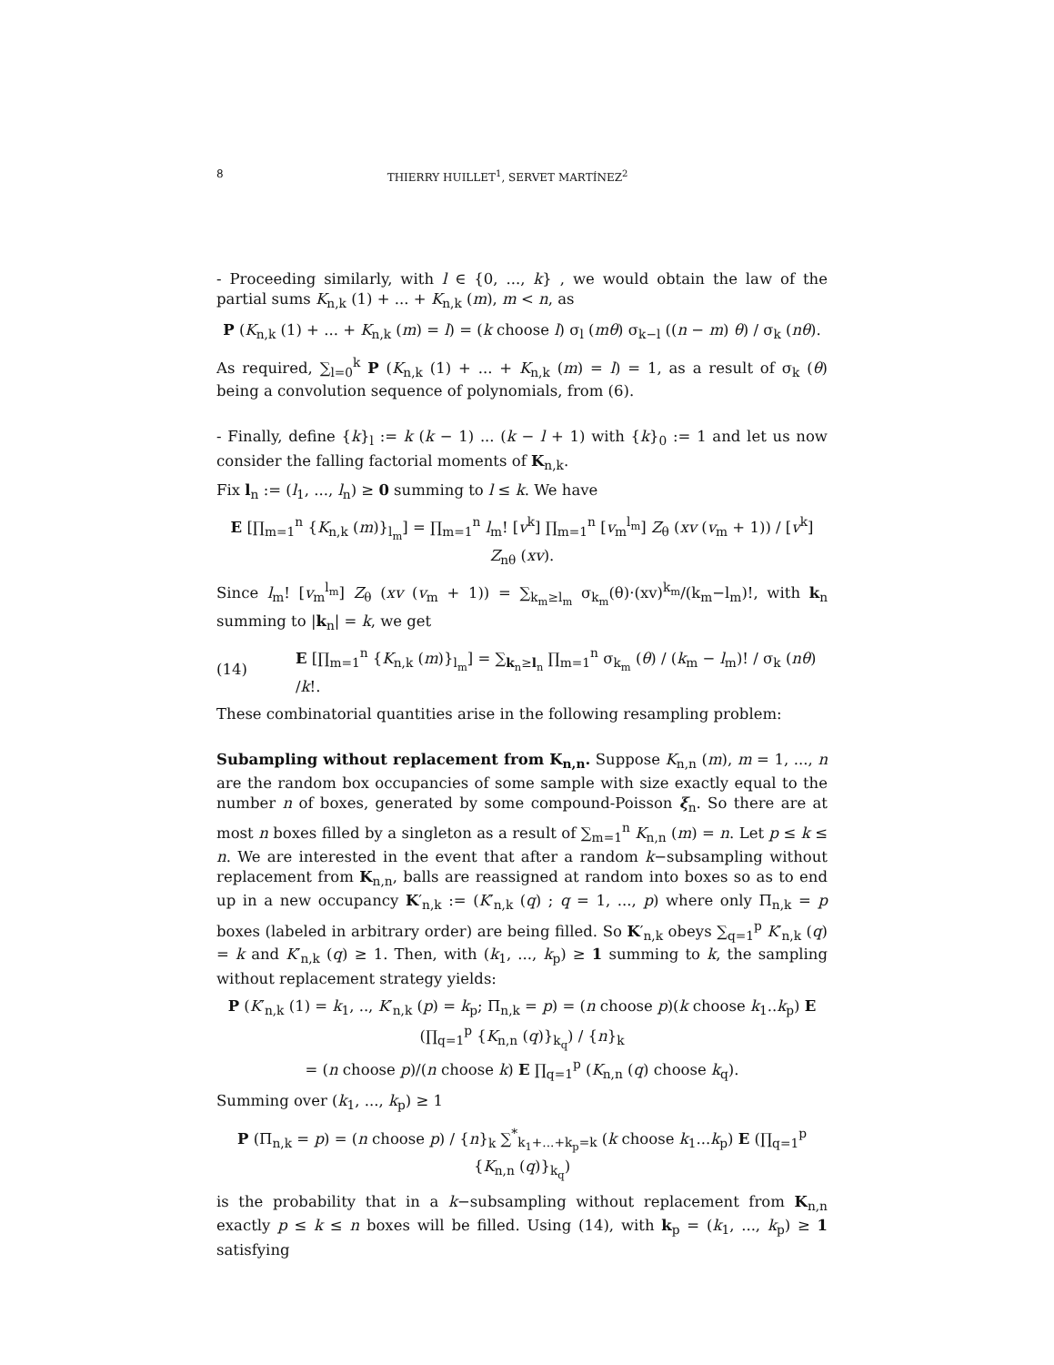8 THIERRY HUILLET<sup>1</sup>, SERVET MARTÍNEZ<sup>2</sup>
- Proceeding similarly, with l ∈ {0, ..., k} , we would obtain the law of the partial sums K<sub>n,k</sub> (1) + ... + K<sub>n,k</sub> (m), m < n, as
P (K<sub>n,k</sub> (1) + ... + K<sub>n,k</sub> (m) = l) = (k choose l) σ<sub>l</sub> (mθ) σ<sub>k−l</sub> ((n − m) θ) / σ<sub>k</sub> (nθ).
As required, ∑<sub>l=0</sub><sup>k</sup> P (K<sub>n,k</sub> (1) + ... + K<sub>n,k</sub> (m) = l) = 1, as a result of σ<sub>k</sub> (θ) being a convolution sequence of polynomials, from (6).
- Finally, define {k}<sub>l</sub> := k (k − 1) ... (k − l + 1) with {k}<sub>0</sub> := 1 and let us now consider the falling factorial moments of K<sub>n,k</sub>.
Fix l<sub>n</sub> := (l<sub>1</sub>, ..., l<sub>n</sub>) ≥ 0 summing to l ≤ k. We have
E [∏<sub>m=1</sub><sup>n</sup> {K<sub>n,k</sub> (m)}<sub>l<sub>m</sub></sub>] = ∏<sub>m=1</sub><sup>n</sup> l<sub>m</sub>! [v<sup>k</sup>] ∏<sub>m=1</sub><sup>n</sup> [v<sub>m</sub><sup>l<sub>m</sub></sup>] Z<sub>θ</sub> (xv (v<sub>m</sub> + 1)) / [v<sup>k</sup>] Z<sub>nθ</sub> (xv).
Since l<sub>m</sub>! [v<sub>m</sub><sup>l<sub>m</sub></sup>] Z<sub>θ</sub> (xv (v<sub>m</sub> + 1)) = ∑<sub>k<sub>m</sub>≥l<sub>m</sub></sub> σ<sub>k<sub>m</sub></sub>(θ)·(xv)<sup>k<sub>m</sub></sup>/(k<sub>m</sub>−l<sub>m</sub>)!, with k<sub>n</sub> summing to |k<sub>n</sub>| = k, we get
(14) E [∏<sub>m=1</sub><sup>n</sup> {K<sub>n,k</sub> (m)}<sub>l<sub>m</sub></sub>] = ∑<sub>k<sub>n</sub>≥l<sub>n</sub></sub> ∏<sub>m=1</sub><sup>n</sup> σ<sub>k<sub>m</sub></sub> (θ) / (k<sub>m</sub> − l<sub>m</sub>)! / σ<sub>k</sub> (nθ) /k!.
These combinatorial quantities arise in the following resampling problem:
Subampling without replacement from K<sub>n,n</sub>. Suppose K<sub>n,n</sub> (m), m = 1, ..., n are the random box occupancies of some sample with size exactly equal to the number n of boxes, generated by some compound-Poisson ξ<sub>n</sub>. So there are at most n boxes filled by a singleton as a result of ∑<sub>m=1</sub><sup>n</sup> K<sub>n,n</sub> (m) = n. Let p ≤ k ≤ n. We are interested in the event that after a random k−subsampling without replacement from K<sub>n,n</sub>, balls are reassigned at random into boxes so as to end up in a new occupancy K′<sub>n,k</sub> := (K′<sub>n,k</sub> (q) ; q = 1, ..., p) where only Π<sub>n,k</sub> = p boxes (labeled in arbitrary order) are being filled. So K′<sub>n,k</sub> obeys ∑<sub>q=1</sub><sup>p</sup> K′<sub>n,k</sub> (q) = k and K′<sub>n,k</sub> (q) ≥ 1. Then, with (k<sub>1</sub>, ..., k<sub>p</sub>) ≥ 1 summing to k, the sampling without replacement strategy yields:
P (K′<sub>n,k</sub> (1) = k<sub>1</sub>, .., K′<sub>n,k</sub> (p) = k<sub>p</sub>; Π<sub>n,k</sub> = p) = (n choose p)(k choose k<sub>1</sub>..k<sub>p</sub>) E (∏<sub>q=1</sub><sup>p</sup> {K<sub>n,n</sub> (q)}<sub>k<sub>q</sub></sub>) / {n}<sub>k</sub>
= (n choose p)/(n choose k) E ∏<sub>q=1</sub><sup>p</sup> (K<sub>n,n</sub> (q) choose k<sub>q</sub>).
Summing over (k<sub>1</sub>, ..., k<sub>p</sub>) ≥ 1
P (Π<sub>n,k</sub> = p) = (n choose p) / {n}<sub>k</sub> ∑<sup>*</sup><sub>k<sub>1</sub>+...+k<sub>p</sub>=k</sub> (k choose k<sub>1</sub>...k<sub>p</sub>) E (∏<sub>q=1</sub><sup>p</sup> {K<sub>n,n</sub> (q)}<sub>k<sub>q</sub></sub>)
is the probability that in a k−subsampling without replacement from K<sub>n,n</sub> exactly p ≤ k ≤ n boxes will be filled. Using (14), with k<sub>p</sub> = (k<sub>1</sub>, ..., k<sub>p</sub>) ≥ 1 satisfying